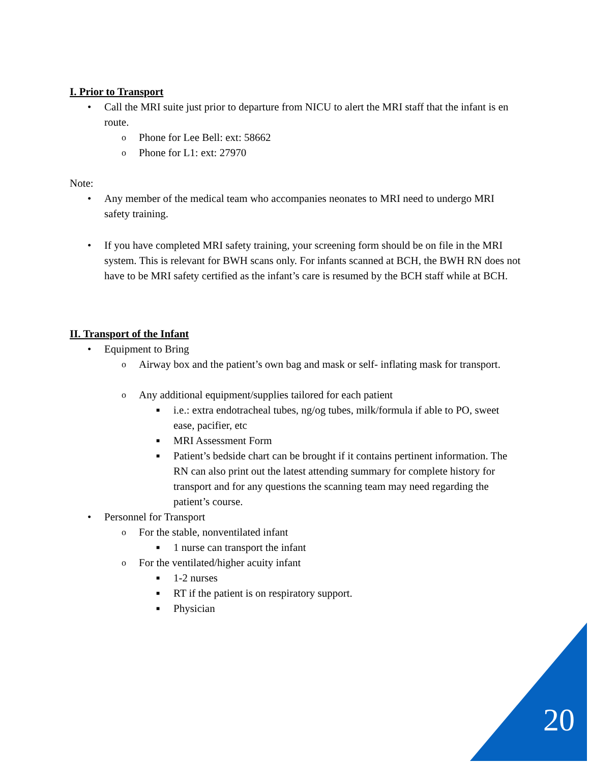I. Prior to Transport
• Call the MRI suite just prior to departure from NICU to alert the MRI staff that the infant is en route.
o Phone for Lee Bell: ext: 58662
o Phone for L1: ext: 27970
Note:
• Any member of the medical team who accompanies neonates to MRI need to undergo MRI safety training.
• If you have completed MRI safety training, your screening form should be on file in the MRI system. This is relevant for BWH scans only. For infants scanned at BCH, the BWH RN does not have to be MRI safety certified as the infant’s care is resumed by the BCH staff while at BCH.
II. Transport of the Infant
• Equipment to Bring
o Airway box and the patient’s own bag and mask or self- inflating mask for transport.
o Any additional equipment/supplies tailored for each patient
■ i.e.: extra endotracheal tubes, ng/og tubes, milk/formula if able to PO, sweet ease, pacifier, etc
■ MRI Assessment Form
■ Patient’s bedside chart can be brought if it contains pertinent information. The RN can also print out the latest attending summary for complete history for transport and for any questions the scanning team may need regarding the patient’s course.
• Personnel for Transport
o For the stable, nonventilated infant
■ 1 nurse can transport the infant
o For the ventilated/higher acuity infant
■ 1-2 nurses
■ RT if the patient is on respiratory support.
■ Physician
20